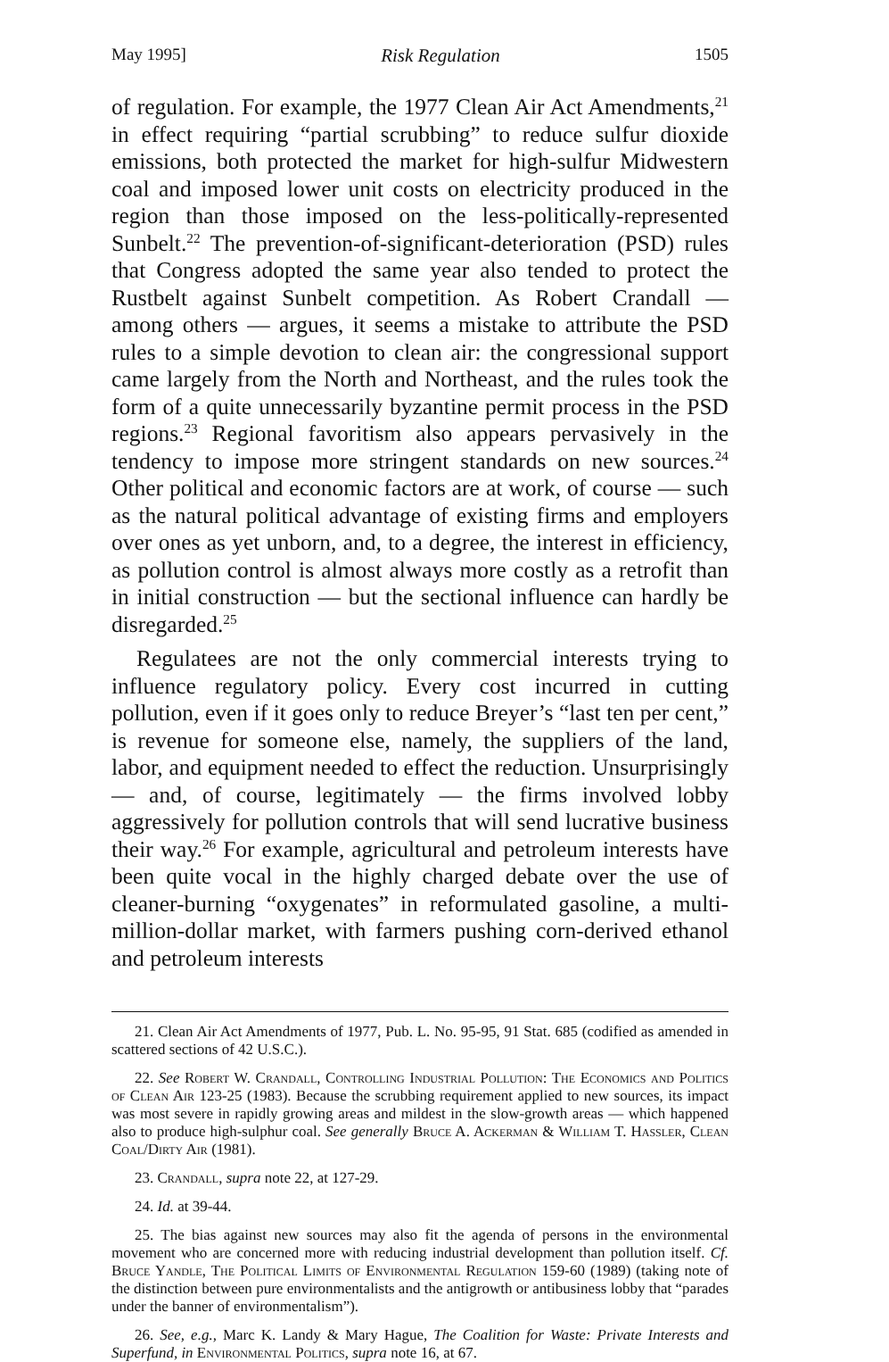May 1995] Risk Regulation 1505
of regulation. For example, the 1977 Clean Air Act Amendments,<sup>21</sup> in effect requiring “partial scrubbing” to reduce sulfur dioxide emissions, both protected the market for high-sulfur Midwestern coal and imposed lower unit costs on electricity produced in the region than those imposed on the less-politically-represented Sunbelt.<sup>22</sup> The prevention-of-significant-deterioration (PSD) rules that Congress adopted the same year also tended to protect the Rustbelt against Sunbelt competition. As Robert Crandall — among others — argues, it seems a mistake to attribute the PSD rules to a simple devotion to clean air: the congressional support came largely from the North and Northeast, and the rules took the form of a quite unnecessarily byzantine permit process in the PSD regions.<sup>23</sup> Regional favoritism also appears pervasively in the tendency to impose more stringent standards on new sources.<sup>24</sup> Other political and economic factors are at work, of course — such as the natural political advantage of existing firms and employers over ones as yet unborn, and, to a degree, the interest in efficiency, as pollution control is almost always more costly as a retrofit than in initial construction — but the sectional influence can hardly be disregarded.<sup>25</sup>
Regulatees are not the only commercial interests trying to influence regulatory policy. Every cost incurred in cutting pollution, even if it goes only to reduce Breyer’s “last ten per cent,” is revenue for someone else, namely, the suppliers of the land, labor, and equipment needed to effect the reduction. Unsurprisingly — and, of course, legitimately — the firms involved lobby aggressively for pollution controls that will send lucrative business their way.<sup>26</sup> For example, agricultural and petroleum interests have been quite vocal in the highly charged debate over the use of cleaner-burning “oxygenates” in reformulated gasoline, a multi-million-dollar market, with farmers pushing corn-derived ethanol and petroleum interests
21. Clean Air Act Amendments of 1977, Pub. L. No. 95-95, 91 Stat. 685 (codified as amended in scattered sections of 42 U.S.C.).
22. See Robert W. Crandall, Controlling Industrial Pollution: The Economics and Politics of Clean Air 123-25 (1983). Because the scrubbing requirement applied to new sources, its impact was most severe in rapidly growing areas and mildest in the slow-growth areas — which happened also to produce high-sulphur coal. See generally Bruce A. Ackerman & William T. Hassler, Clean Coal/Dirty Air (1981).
23. Crandall, supra note 22, at 127-29.
24. Id. at 39-44.
25. The bias against new sources may also fit the agenda of persons in the environmental movement who are concerned more with reducing industrial development than pollution itself. Cf. Bruce Yandle, The Political Limits of Environmental Regulation 159-60 (1989) (taking note of the distinction between pure environmentalists and the antigrowth or antibusiness lobby that “parades under the banner of environmentalism”).
26. See, e.g., Marc K. Landy & Mary Hague, The Coalition for Waste: Private Interests and Superfund, in Environmental Politics, supra note 16, at 67.